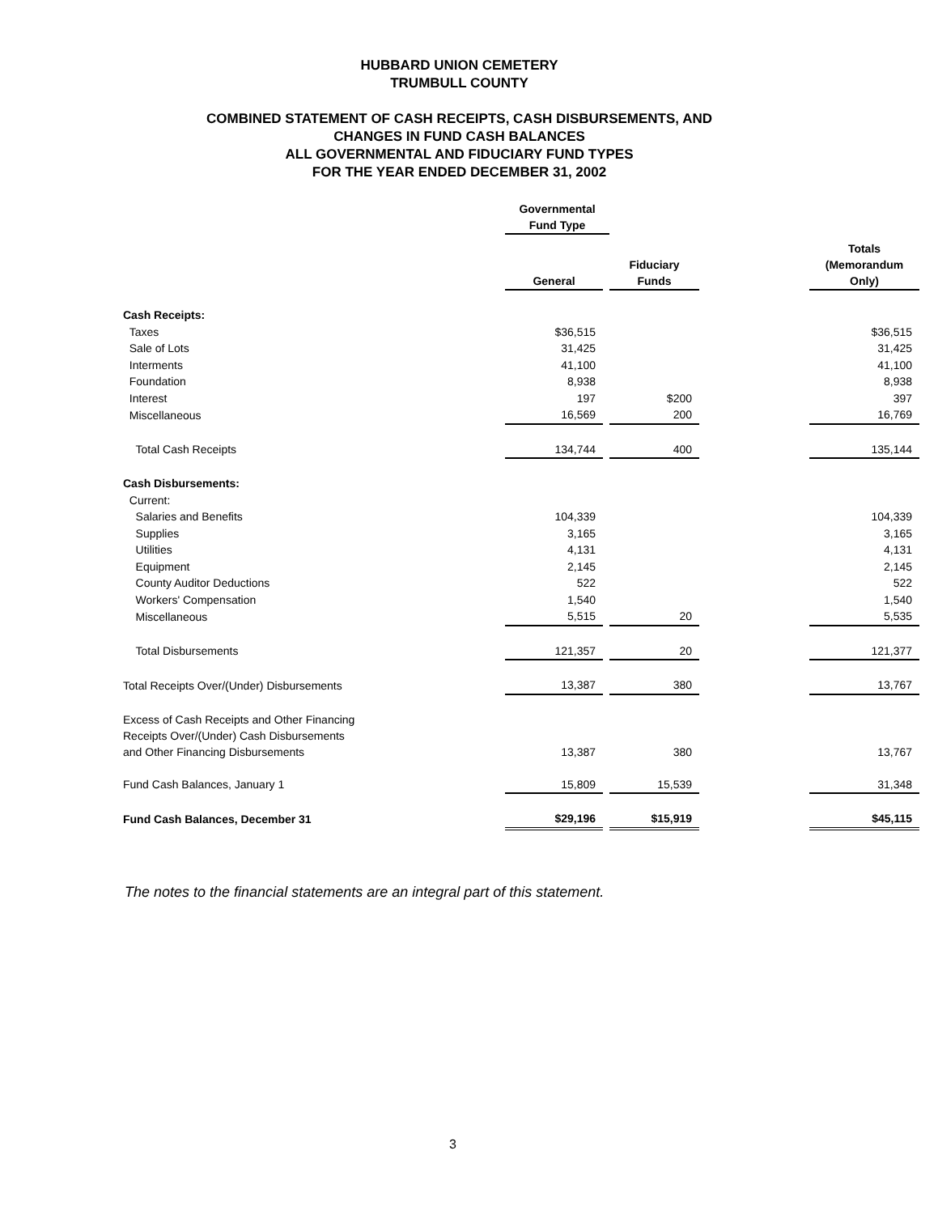HUBBARD UNION CEMETERY
TRUMBULL COUNTY
COMBINED STATEMENT OF CASH RECEIPTS, CASH DISBURSEMENTS, AND
CHANGES IN FUND CASH BALANCES
ALL GOVERNMENTAL AND FIDUCIARY FUND TYPES
FOR THE YEAR ENDED DECEMBER 31, 2002
| | Governmental Fund Type | | | | |
| | General | | Fiduciary Funds | | Totals (Memorandum Only) |
| Cash Receipts: | | | | | |
| Taxes | $36,515 | | | | $36,515 |
| Sale of Lots | 31,425 | | | | 31,425 |
| Interments | 41,100 | | | | 41,100 |
| Foundation | 8,938 | | | | 8,938 |
| Interest | 197 | | $200 | | 397 |
| Miscellaneous | 16,569 | | 200 | | 16,769 |
| Total Cash Receipts | 134,744 | | 400 | | 135,144 |
| Cash Disbursements: | | | | | |
| Current: | | | | | |
| Salaries and Benefits | 104,339 | | | | 104,339 |
| Supplies | 3,165 | | | | 3,165 |
| Utilities | 4,131 | | | | 4,131 |
| Equipment | 2,145 | | | | 2,145 |
| County Auditor Deductions | 522 | | | | 522 |
| Workers' Compensation | 1,540 | | | | 1,540 |
| Miscellaneous | 5,515 | | 20 | | 5,535 |
| Total Disbursements | 121,357 | | 20 | | 121,377 |
| Total Receipts Over/(Under) Disbursements | 13,387 | | 380 | | 13,767 |
| Excess of Cash Receipts and Other Financing Receipts Over/(Under) Cash Disbursements and Other Financing Disbursements | 13,387 | | 380 | | 13,767 |
| Fund Cash Balances, January 1 | 15,809 | | 15,539 | | 31,348 |
| Fund Cash Balances, December 31 | $29,196 | | $15,919 | | $45,115 |
The notes to the financial statements are an integral part of this statement.
3